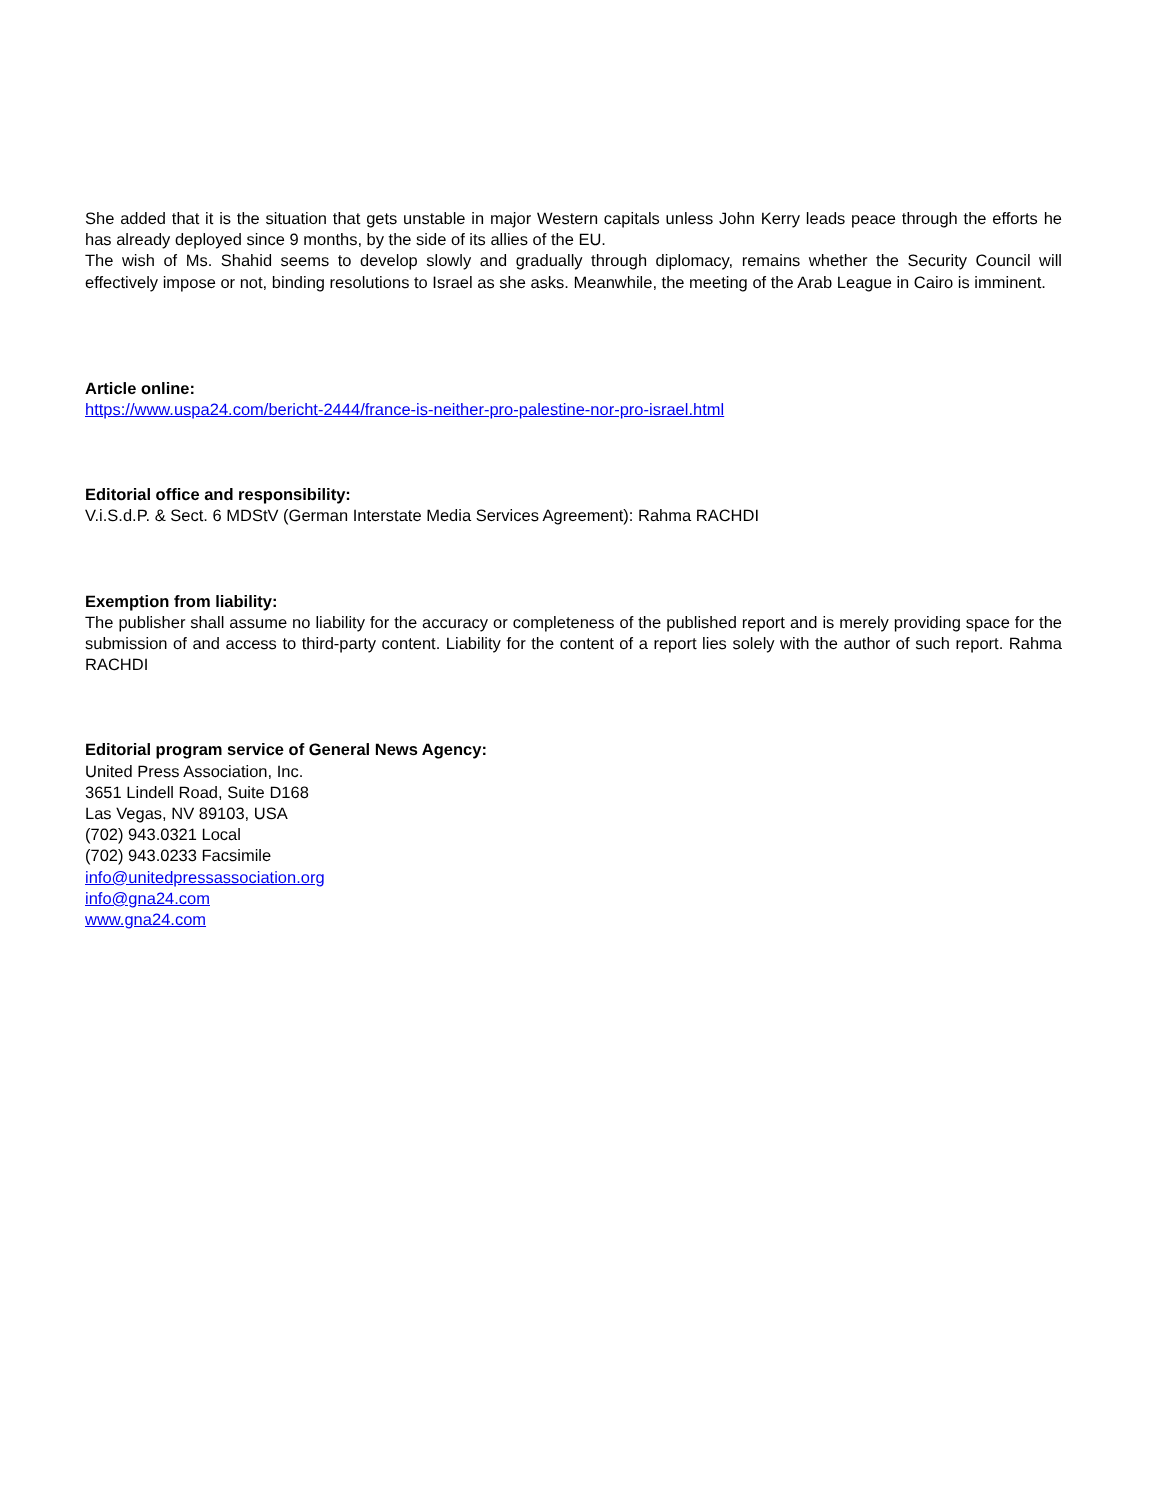She added that it is the situation that gets unstable in major Western capitals unless John Kerry leads peace through the efforts he has already deployed since 9 months, by the side of its allies of the EU.
The wish of Ms. Shahid seems to develop slowly and gradually through diplomacy, remains whether the Security Council will effectively impose or not, binding resolutions to Israel as she asks. Meanwhile, the meeting of the Arab League in Cairo is imminent.
Article online:
https://www.uspa24.com/bericht-2444/france-is-neither-pro-palestine-nor-pro-israel.html
Editorial office and responsibility:
V.i.S.d.P. & Sect. 6 MDStV (German Interstate Media Services Agreement): Rahma RACHDI
Exemption from liability:
The publisher shall assume no liability for the accuracy or completeness of the published report and is merely providing space for the submission of and access to third-party content. Liability for the content of a report lies solely with the author of such report. Rahma RACHDI
Editorial program service of General News Agency:
United Press Association, Inc.
3651 Lindell Road, Suite D168
Las Vegas, NV 89103, USA
(702) 943.0321 Local
(702) 943.0233 Facsimile
info@unitedpressassociation.org
info@gna24.com
www.gna24.com